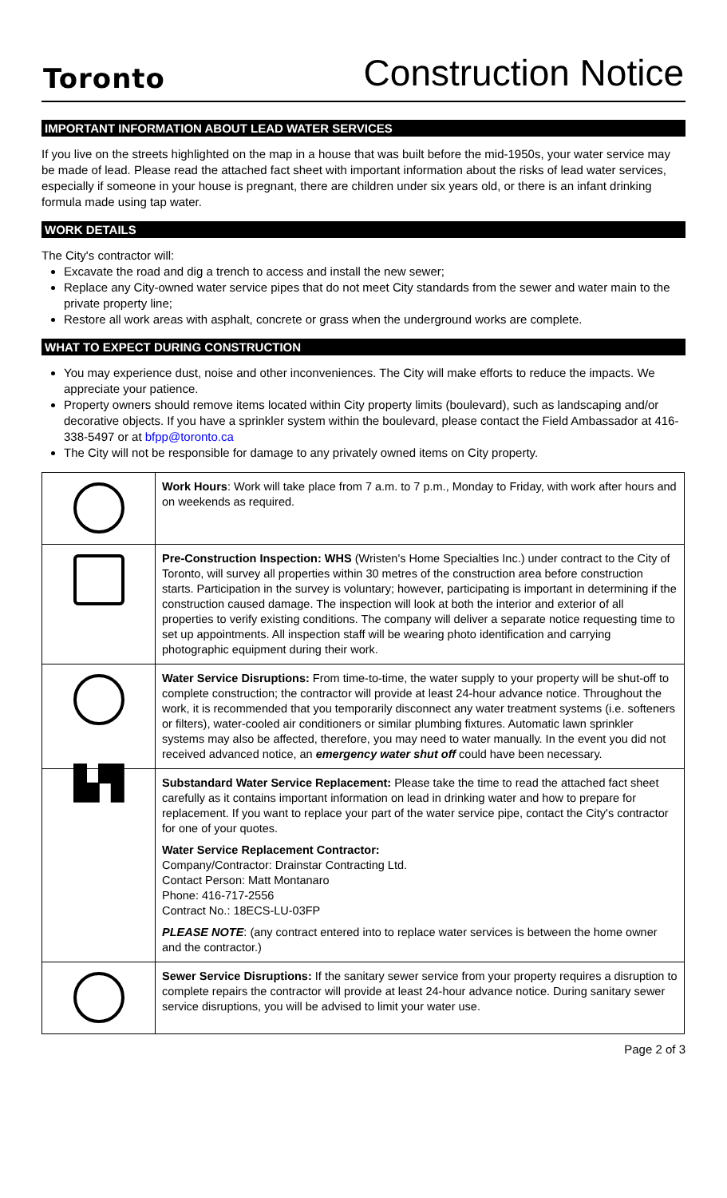Toronto
Construction Notice
IMPORTANT INFORMATION ABOUT LEAD WATER SERVICES
If you live on the streets highlighted on the map in a house that was built before the mid-1950s, your water service may be made of lead. Please read the attached fact sheet with important information about the risks of lead water services, especially if someone in your house is pregnant, there are children under six years old, or there is an infant drinking formula made using tap water.
WORK DETAILS
The City's contractor will:
Excavate the road and dig a trench to access and install the new sewer;
Replace any City-owned water service pipes that do not meet City standards from the sewer and water main to the private property line;
Restore all work areas with asphalt, concrete or grass when the underground works are complete.
WHAT TO EXPECT DURING CONSTRUCTION
You may experience dust, noise and other inconveniences. The City will make efforts to reduce the impacts. We appreciate your patience.
Property owners should remove items located within City property limits (boulevard), such as landscaping and/or decorative objects. If you have a sprinkler system within the boulevard, please contact the Field Ambassador at 416-338-5497 or at bfpp@toronto.ca
The City will not be responsible for damage to any privately owned items on City property.
| | Work Hours : Work will take place from 7 a.m. to 7 p.m., Monday to Friday, with work after hours and on weekends as required. |
| | Pre-Construction Inspection: WHS (Wristen's Home Specialties Inc.) under contract to the City of Toronto, will survey all properties within 30 metres of the construction area before construction starts. Participation in the survey is voluntary; however, participating is important in determining if the construction caused damage. The inspection will look at both the interior and exterior of all properties to verify existing conditions. The company will deliver a separate notice requesting time to set up appointments. All inspection staff will be wearing photo identification and carrying photographic equipment during their work. |
| | Water Service Disruptions: From time-to-time, the water supply to your property will be shut-off to complete construction; the contractor will provide at least 24-hour advance notice. Throughout the work, it is recommended that you temporarily disconnect any water treatment systems (i.e. softeners or filters), water-cooled air conditioners or similar plumbing fixtures. Automatic lawn sprinkler systems may also be affected, therefore, you may need to water manually. In the event you did not received advanced notice, an emergency water shut off could have been necessary. |
| ▙▜ | Substandard Water Service Replacement: Please take the time to read the attached fact sheet carefully as it contains important information on lead in drinking water and how to prepare for replacement. If you want to replace your part of the water service pipe, contact the City's contractor for one of your quotes. Water Service Replacement Contractor: Company/Contractor: Drainstar Contracting Ltd. Contact Person: Matt Montanaro Phone: 416-717-2556 Contract No.: 18ECS-LU-03FP PLEASE NOTE : (any contract entered into to replace water services is between the home owner and the contractor.) |
| | Sewer Service Disruptions: If the sanitary sewer service from your property requires a disruption to complete repairs the contractor will provide at least 24-hour advance notice. During sanitary sewer service disruptions, you will be advised to limit your water use. |
Page 2 of 3